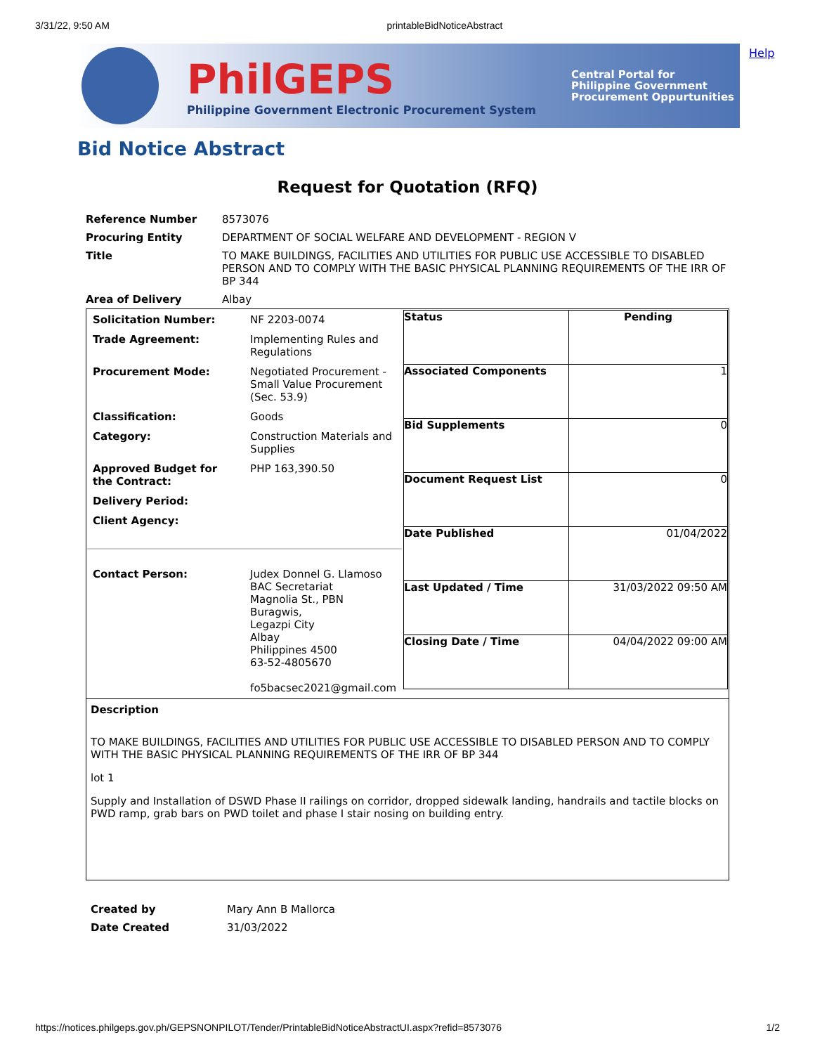3/31/22, 9:50 AM printableBidNoticeAbstract
PhilGEPS
Philippine Government Electronic Procurement System
Central Portal for
Philippine Government
Procurement Oppurtunities
Help
Bid Notice Abstract
Request for Quotation (RFQ)
| Reference Number | 8573076 |
| Procuring Entity | DEPARTMENT OF SOCIAL WELFARE AND DEVELOPMENT - REGION V |
| Title | TO MAKE BUILDINGS, FACILITIES AND UTILITIES FOR PUBLIC USE ACCESSIBLE TO DISABLED PERSON AND TO COMPLY WITH THE BASIC PHYSICAL PLANNING REQUIREMENTS OF THE IRR OF BP 344 |
| Area of Delivery | Albay |
| / Solicitation Number: / NF 2203-0074 / / Trade Agreement: / Implementing Rules and Regulations / / Procurement Mode: / Negotiated Procurement - Small Value Procurement (Sec. 53.9) / / Classification: / Goods / / Category: / Construction Materials and Supplies / / Approved Budget for the Contract: / PHP 163,390.50 / / Delivery Period: / / / Client Agency: / / / Contact Person: / Judex Donnel G. Llamoso BAC Secretariat Magnolia St., PBN Buragwis, Legazpi City Albay Philippines 4500 63-52-4805670 fo5bacsec2021@gmail.com / | / Status / Pending / / Associated Components / 1 / / Bid Supplements / 0 / / Document Request List / 0 / / Date Published / 01/04/2022 / / Last Updated / Time / 31/03/2022 09:50 AM / / Closing Date / Time / 04/04/2022 09:00 AM / |
| Description TO MAKE BUILDINGS, FACILITIES AND UTILITIES FOR PUBLIC USE ACCESSIBLE TO DISABLED PERSON AND TO COMPLY WITH THE BASIC PHYSICAL PLANNING REQUIREMENTS OF THE IRR OF BP 344 lot 1 Supply and Installation of DSWD Phase II railings on corridor, dropped sidewalk landing, handrails and tactile blocks on PWD ramp, grab bars on PWD toilet and phase I stair nosing on building entry. | |
| Created by | Mary Ann B Mallorca |
| Date Created | 31/03/2022 |
https://notices.philgeps.gov.ph/GEPSNONPILOT/Tender/PrintableBidNoticeAbstractUI.aspx?refid=8573076 1/2